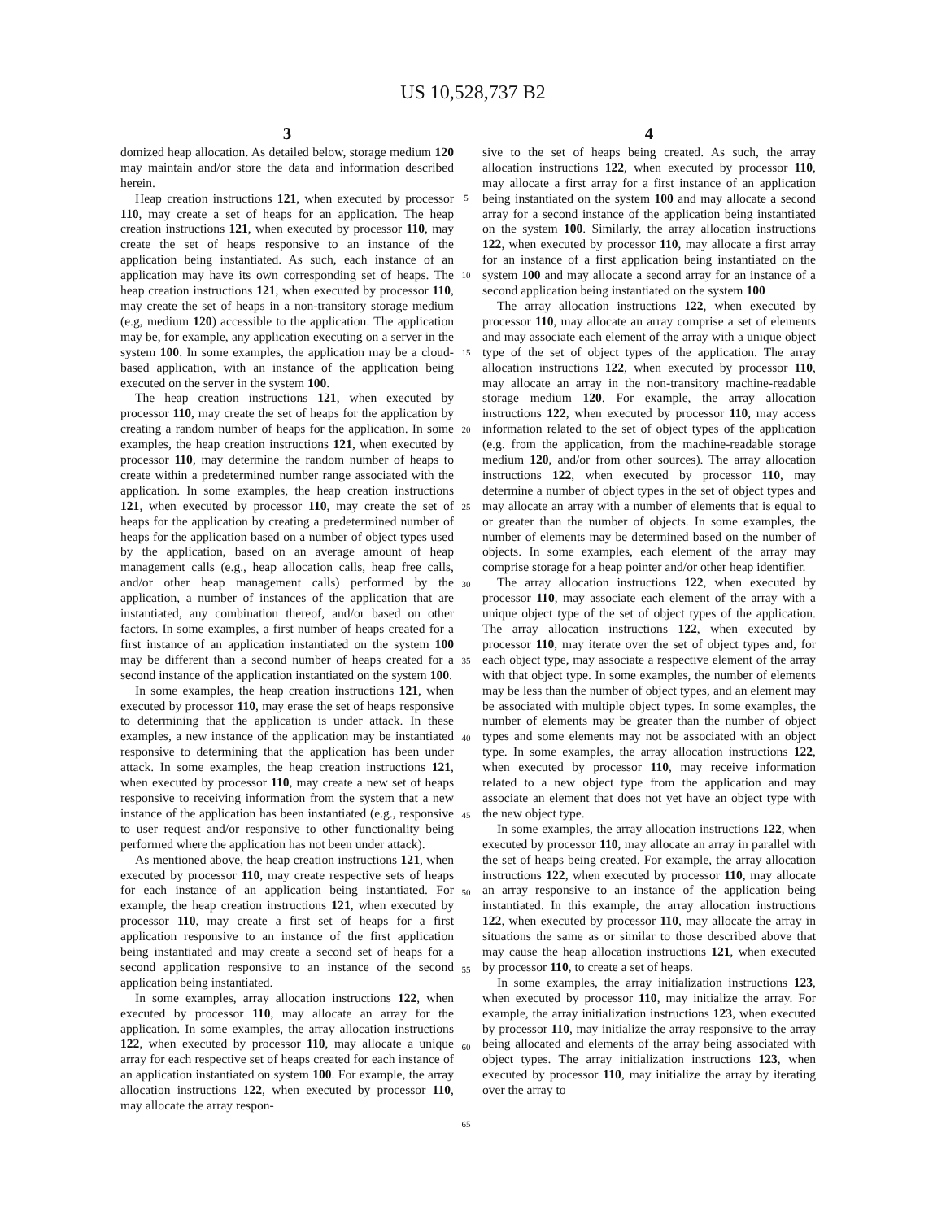US 10,528,737 B2
3
domized heap allocation. As detailed below, storage medium 120 may maintain and/or store the data and information described herein.
Heap creation instructions 121, when executed by processor 110, may create a set of heaps for an application. The heap creation instructions 121, when executed by processor 110, may create the set of heaps responsive to an instance of the application being instantiated. As such, each instance of an application may have its own corresponding set of heaps. The heap creation instructions 121, when executed by processor 110, may create the set of heaps in a non-transitory storage medium (e.g, medium 120) accessible to the application. The application may be, for example, any application executing on a server in the system 100. In some examples, the application may be a cloud-based application, with an instance of the application being executed on the server in the system 100.
The heap creation instructions 121, when executed by processor 110, may create the set of heaps for the application by creating a random number of heaps for the application. In some examples, the heap creation instructions 121, when executed by processor 110, may determine the random number of heaps to create within a predetermined number range associated with the application. In some examples, the heap creation instructions 121, when executed by processor 110, may create the set of heaps for the application by creating a predetermined number of heaps for the application based on a number of object types used by the application, based on an average amount of heap management calls (e.g., heap allocation calls, heap free calls, and/or other heap management calls) performed by the application, a number of instances of the application that are instantiated, any combination thereof, and/or based on other factors. In some examples, a first number of heaps created for a first instance of an application instantiated on the system 100 may be different than a second number of heaps created for a second instance of the application instantiated on the system 100.
In some examples, the heap creation instructions 121, when executed by processor 110, may erase the set of heaps responsive to determining that the application is under attack. In these examples, a new instance of the application may be instantiated responsive to determining that the application has been under attack. In some examples, the heap creation instructions 121, when executed by processor 110, may create a new set of heaps responsive to receiving information from the system that a new instance of the application has been instantiated (e.g., responsive to user request and/or responsive to other functionality being performed where the application has not been under attack).
As mentioned above, the heap creation instructions 121, when executed by processor 110, may create respective sets of heaps for each instance of an application being instantiated. For example, the heap creation instructions 121, when executed by processor 110, may create a first set of heaps for a first application responsive to an instance of the first application being instantiated and may create a second set of heaps for a second application responsive to an instance of the second application being instantiated.
In some examples, array allocation instructions 122, when executed by processor 110, may allocate an array for the application. In some examples, the array allocation instructions 122, when executed by processor 110, may allocate a unique array for each respective set of heaps created for each instance of an application instantiated on system 100. For example, the array allocation instructions 122, when executed by processor 110, may allocate the array respon-
4
sive to the set of heaps being created. As such, the array allocation instructions 122, when executed by processor 110, may allocate a first array for a first instance of an application being instantiated on the system 100 and may allocate a second array for a second instance of the application being instantiated on the system 100. Similarly, the array allocation instructions 122, when executed by processor 110, may allocate a first array for an instance of a first application being instantiated on the system 100 and may allocate a second array for an instance of a second application being instantiated on the system 100
The array allocation instructions 122, when executed by processor 110, may allocate an array comprise a set of elements and may associate each element of the array with a unique object type of the set of object types of the application. The array allocation instructions 122, when executed by processor 110, may allocate an array in the non-transitory machine-readable storage medium 120. For example, the array allocation instructions 122, when executed by processor 110, may access information related to the set of object types of the application (e.g. from the application, from the machine-readable storage medium 120, and/or from other sources). The array allocation instructions 122, when executed by processor 110, may determine a number of object types in the set of object types and may allocate an array with a number of elements that is equal to or greater than the number of objects. In some examples, the number of elements may be determined based on the number of objects. In some examples, each element of the array may comprise storage for a heap pointer and/or other heap identifier.
The array allocation instructions 122, when executed by processor 110, may associate each element of the array with a unique object type of the set of object types of the application. The array allocation instructions 122, when executed by processor 110, may iterate over the set of object types and, for each object type, may associate a respective element of the array with that object type. In some examples, the number of elements may be less than the number of object types, and an element may be associated with multiple object types. In some examples, the number of elements may be greater than the number of object types and some elements may not be associated with an object type. In some examples, the array allocation instructions 122, when executed by processor 110, may receive information related to a new object type from the application and may associate an element that does not yet have an object type with the new object type.
In some examples, the array allocation instructions 122, when executed by processor 110, may allocate an array in parallel with the set of heaps being created. For example, the array allocation instructions 122, when executed by processor 110, may allocate an array responsive to an instance of the application being instantiated. In this example, the array allocation instructions 122, when executed by processor 110, may allocate the array in situations the same as or similar to those described above that may cause the heap allocation instructions 121, when executed by processor 110, to create a set of heaps.
In some examples, the array initialization instructions 123, when executed by processor 110, may initialize the array. For example, the array initialization instructions 123, when executed by processor 110, may initialize the array responsive to the array being allocated and elements of the array being associated with object types. The array initialization instructions 123, when executed by processor 110, may initialize the array by iterating over the array to
5
10
15
20
25
30
35
40
45
50
55
60
65